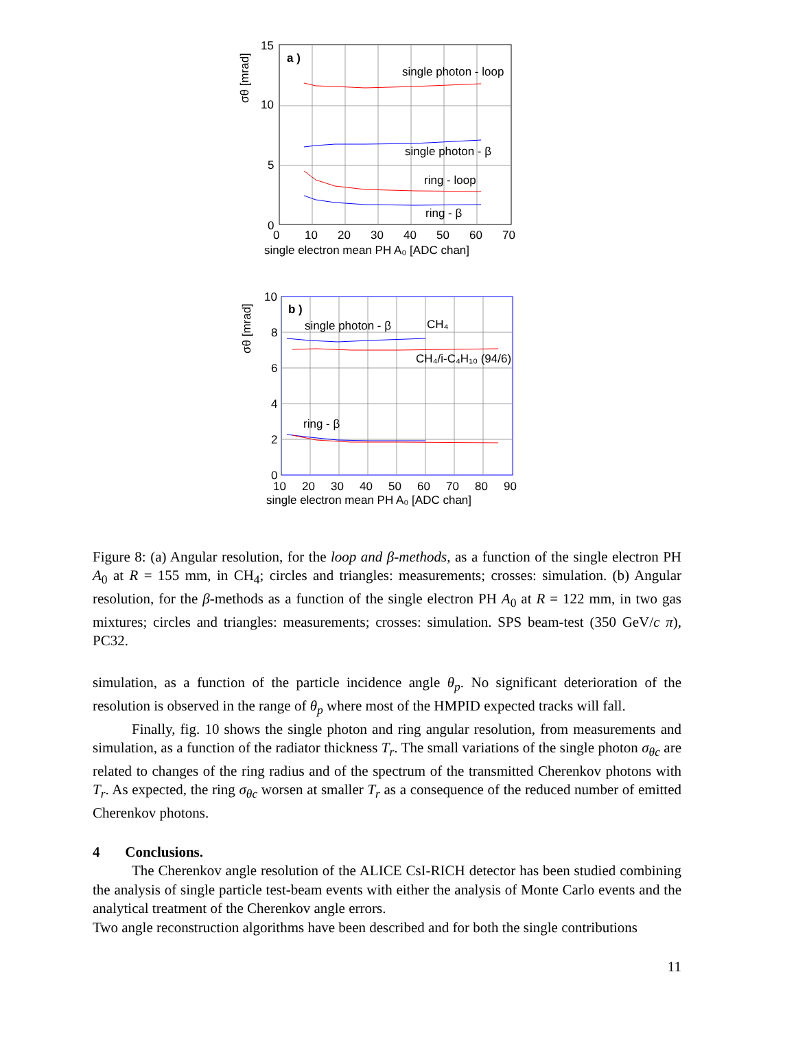15
10
5
0
0
10
20
30
40
50
60
70
single electron mean PH A₀ [ADC chan]
σθ [mrad]
a )
single photon - loop
single photon - β
ring - loop
ring - β
10
8
6
4
2
0
10
20
30
40
50
60
70
80
90
single electron mean PH A₀ [ADC chan]
σθ [mrad]
b )
single photon - β
CH₄
CH₄/i-C₄H₁₀ (94/6)
ring - β
Figure 8: (a) Angular resolution, for the loop and β-methods, as a function of the single electron PH A<sub>0</sub> at R = 155 mm, in CH<sub>4</sub>; circles and triangles: measurements; crosses: simulation. (b) Angular resolution, for the β-methods as a function of the single electron PH A<sub>0</sub> at R = 122 mm, in two gas mixtures; circles and triangles: measurements; crosses: simulation. SPS beam-test (350 GeV/c π), PC32.
simulation, as a function of the particle incidence angle θ<sub>p</sub>. No significant deterioration of the resolution is observed in the range of θ<sub>p</sub> where most of the HMPID expected tracks will fall.
Finally, fig. 10 shows the single photon and ring angular resolution, from measurements and simulation, as a function of the radiator thickness T<sub>r</sub>. The small variations of the single photon σ<sub>θc</sub> are related to changes of the ring radius and of the spectrum of the transmitted Cherenkov photons with T<sub>r</sub>. As expected, the ring σ<sub>θc</sub> worsen at smaller T<sub>r</sub> as a consequence of the reduced number of emitted Cherenkov photons.
4 Conclusions.
The Cherenkov angle resolution of the ALICE CsI-RICH detector has been studied combining the analysis of single particle test-beam events with either the analysis of Monte Carlo events and the analytical treatment of the Cherenkov angle errors.
Two angle reconstruction algorithms have been described and for both the single contributions
11